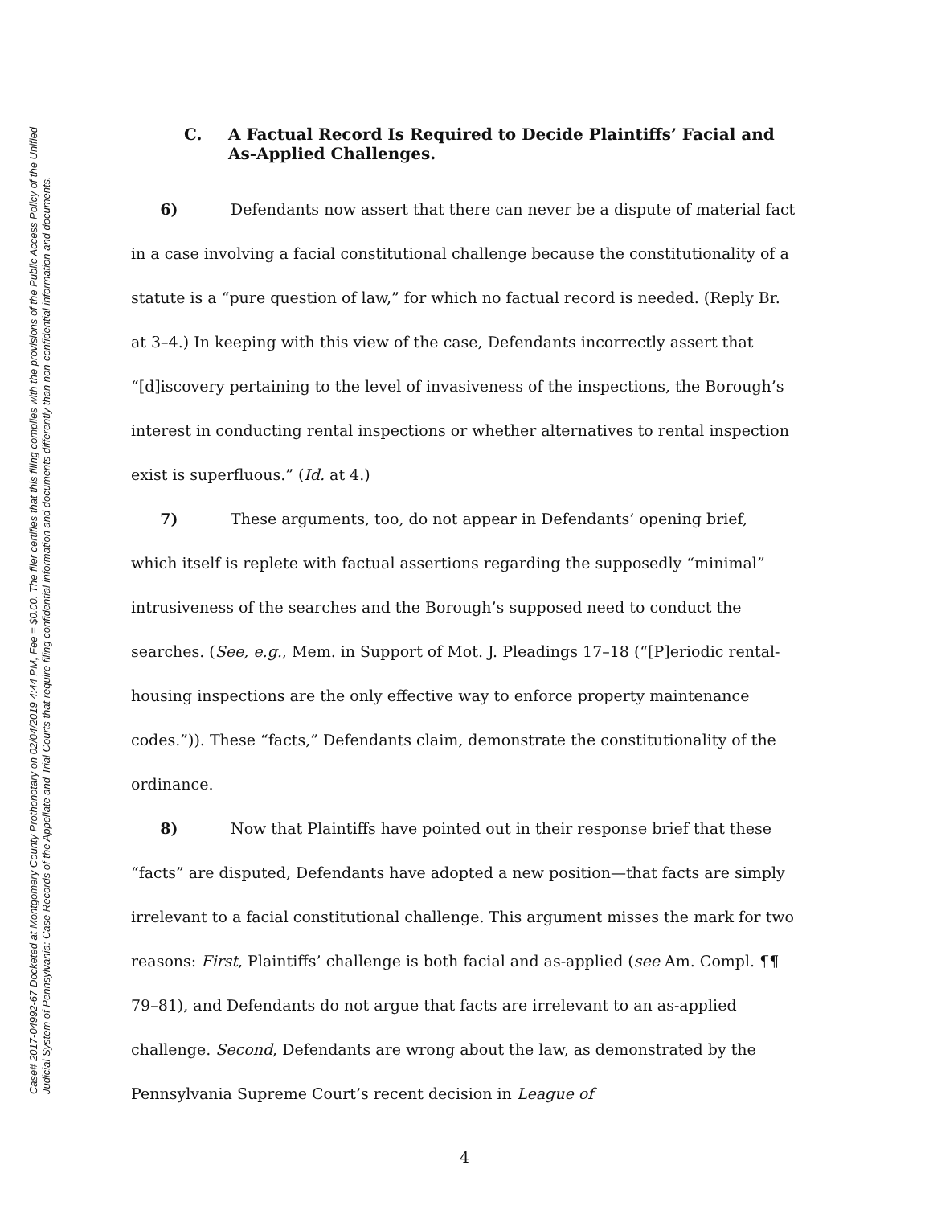Case# 2017-04992-67 Docketed at Montgomery County Prothonotary on 02/04/2019 4:44 PM, Fee = $0.00. The filer certifies that this filing complies with the provisions of the Public Access Policy of the Unified
Judicial System of Pennsylvania: Case Records of the Appellate and Trial Courts that require filing confidential information and documents differently than non-confidential information and documents.
C. A Factual Record Is Required to Decide Plaintiffs’ Facial and As-Applied Challenges.
6) Defendants now assert that there can never be a dispute of material fact in a case involving a facial constitutional challenge because the constitutionality of a statute is a “pure question of law,” for which no factual record is needed. (Reply Br. at 3–4.) In keeping with this view of the case, Defendants incorrectly assert that “[d]iscovery pertaining to the level of invasiveness of the inspections, the Borough’s interest in conducting rental inspections or whether alternatives to rental inspection exist is superfluous.” (Id. at 4.)
7) These arguments, too, do not appear in Defendants’ opening brief, which itself is replete with factual assertions regarding the supposedly “minimal” intrusiveness of the searches and the Borough’s supposed need to conduct the searches. (See, e.g., Mem. in Support of Mot. J. Pleadings 17–18 (“[P]eriodic rental-housing inspections are the only effective way to enforce property maintenance codes.”)). These “facts,” Defendants claim, demonstrate the constitutionality of the ordinance.
8) Now that Plaintiffs have pointed out in their response brief that these “facts” are disputed, Defendants have adopted a new position—that facts are simply irrelevant to a facial constitutional challenge. This argument misses the mark for two reasons: First, Plaintiffs’ challenge is both facial and as-applied (see Am. Compl. ¶¶ 79–81), and Defendants do not argue that facts are irrelevant to an as-applied challenge. Second, Defendants are wrong about the law, as demonstrated by the Pennsylvania Supreme Court’s recent decision in League of
4